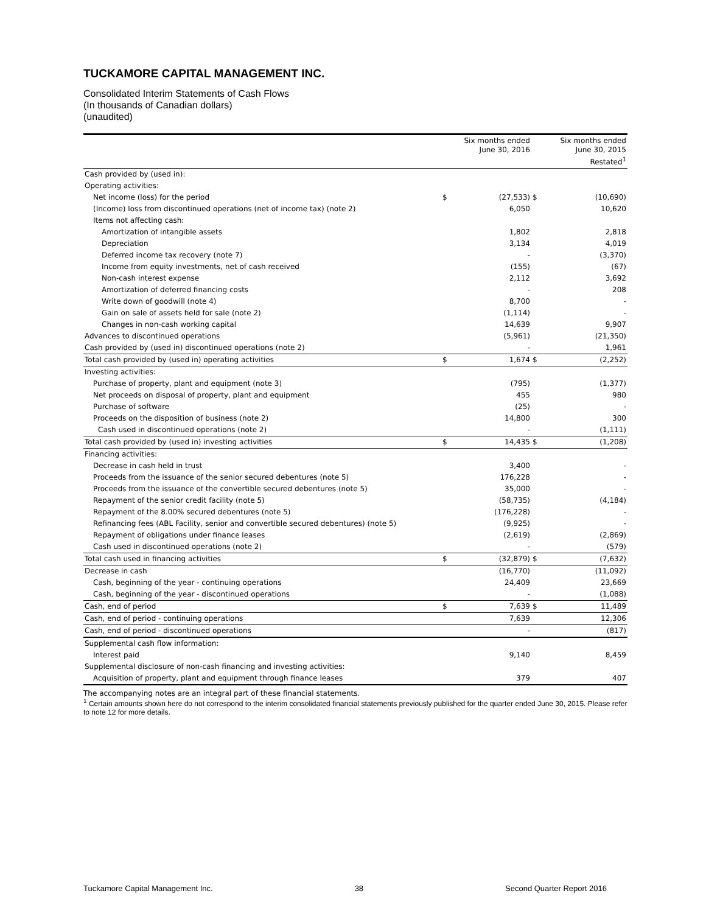TUCKAMORE CAPITAL MANAGEMENT INC.
Consolidated Interim Statements of Cash Flows
(In thousands of Canadian dollars)
(unaudited)
| | | Six months ended June 30, 2016 | | Six months ended June 30, 2015 Restated<sup>1</sup> |
| --- | --- | --- | --- | --- |
| Cash provided by (used in): | | | | |
| Operating activities: | | | | |
| Net income (loss) for the period | $ | (27,533) | $ | (10,690) |
| (Income) loss from discontinued operations (net of income tax) (note 2) | | 6,050 | | 10,620 |
| Items not affecting cash: | | | | |
| Amortization of intangible assets | | 1,802 | | 2,818 |
| Depreciation | | 3,134 | | 4,019 |
| Deferred income tax recovery (note 7) | | - | | (3,370) |
| Income from equity investments, net of cash received | | (155) | | (67) |
| Non-cash interest expense | | 2,112 | | 3,692 |
| Amortization of deferred financing costs | | - | | 208 |
| Write down of goodwill (note 4) | | 8,700 | | - |
| Gain on sale of assets held for sale (note 2) | | (1,114) | | - |
| Changes in non-cash working capital | | 14,639 | | 9,907 |
| Advances to discontinued operations | | (5,961) | | (21,350) |
| Cash provided by (used in) discontinued operations (note 2) | | - | | 1,961 |
| Total cash provided by (used in) operating activities | $ | 1,674 | $ | (2,252) |
| Investing activities: | | | | |
| Purchase of property, plant and equipment (note 3) | | (795) | | (1,377) |
| Net proceeds on disposal of property, plant and equipment | | 455 | | 980 |
| Purchase of software | | (25) | | - |
| Proceeds on the disposition of business (note 2) | | 14,800 | | 300 |
| Cash used in discontinued operations (note 2) | | - | | (1,111) |
| Total cash provided by (used in) investing activities | $ | 14,435 | $ | (1,208) |
| Financing activities: | | | | |
| Decrease in cash held in trust | | 3,400 | | - |
| Proceeds from the issuance of the senior secured debentures (note 5) | | 176,228 | | - |
| Proceeds from the issuance of the convertible secured debentures (note 5) | | 35,000 | | - |
| Repayment of the senior credit facility (note 5) | | (58,735) | | (4,184) |
| Repayment of the 8.00% secured debentures (note 5) | | (176,228) | | - |
| Refinancing fees (ABL Facility, senior and convertible secured debentures) (note 5) | | (9,925) | | - |
| Repayment of obligations under finance leases | | (2,619) | | (2,869) |
| Cash used in discontinued operations (note 2) | | - | | (579) |
| Total cash used in financing activities | $ | (32,879) | $ | (7,632) |
| Decrease in cash | | (16,770) | | (11,092) |
| Cash, beginning of the year - continuing operations | | 24,409 | | 23,669 |
| Cash, beginning of the year - discontinued operations | | - | | (1,088) |
| Cash, end of period | $ | 7,639 | $ | 11,489 |
| Cash, end of period - continuing operations | | 7,639 | | 12,306 |
| Cash, end of period - discontinued operations | | - | | (817) |
| Supplemental cash flow information: | | | | |
| Interest paid | | 9,140 | | 8,459 |
| Supplemental disclosure of non-cash financing and investing activities: | | | | |
| Acquisition of property, plant and equipment through finance leases | | 379 | | 407 |
The accompanying notes are an integral part of these financial statements.
<sup>1</sup> Certain amounts shown here do not correspond to the interim consolidated financial statements previously published for the quarter ended June 30, 2015. Please refer to note 12 for more details.
Tuckamore Capital Management Inc. 38 Second Quarter Report 2016